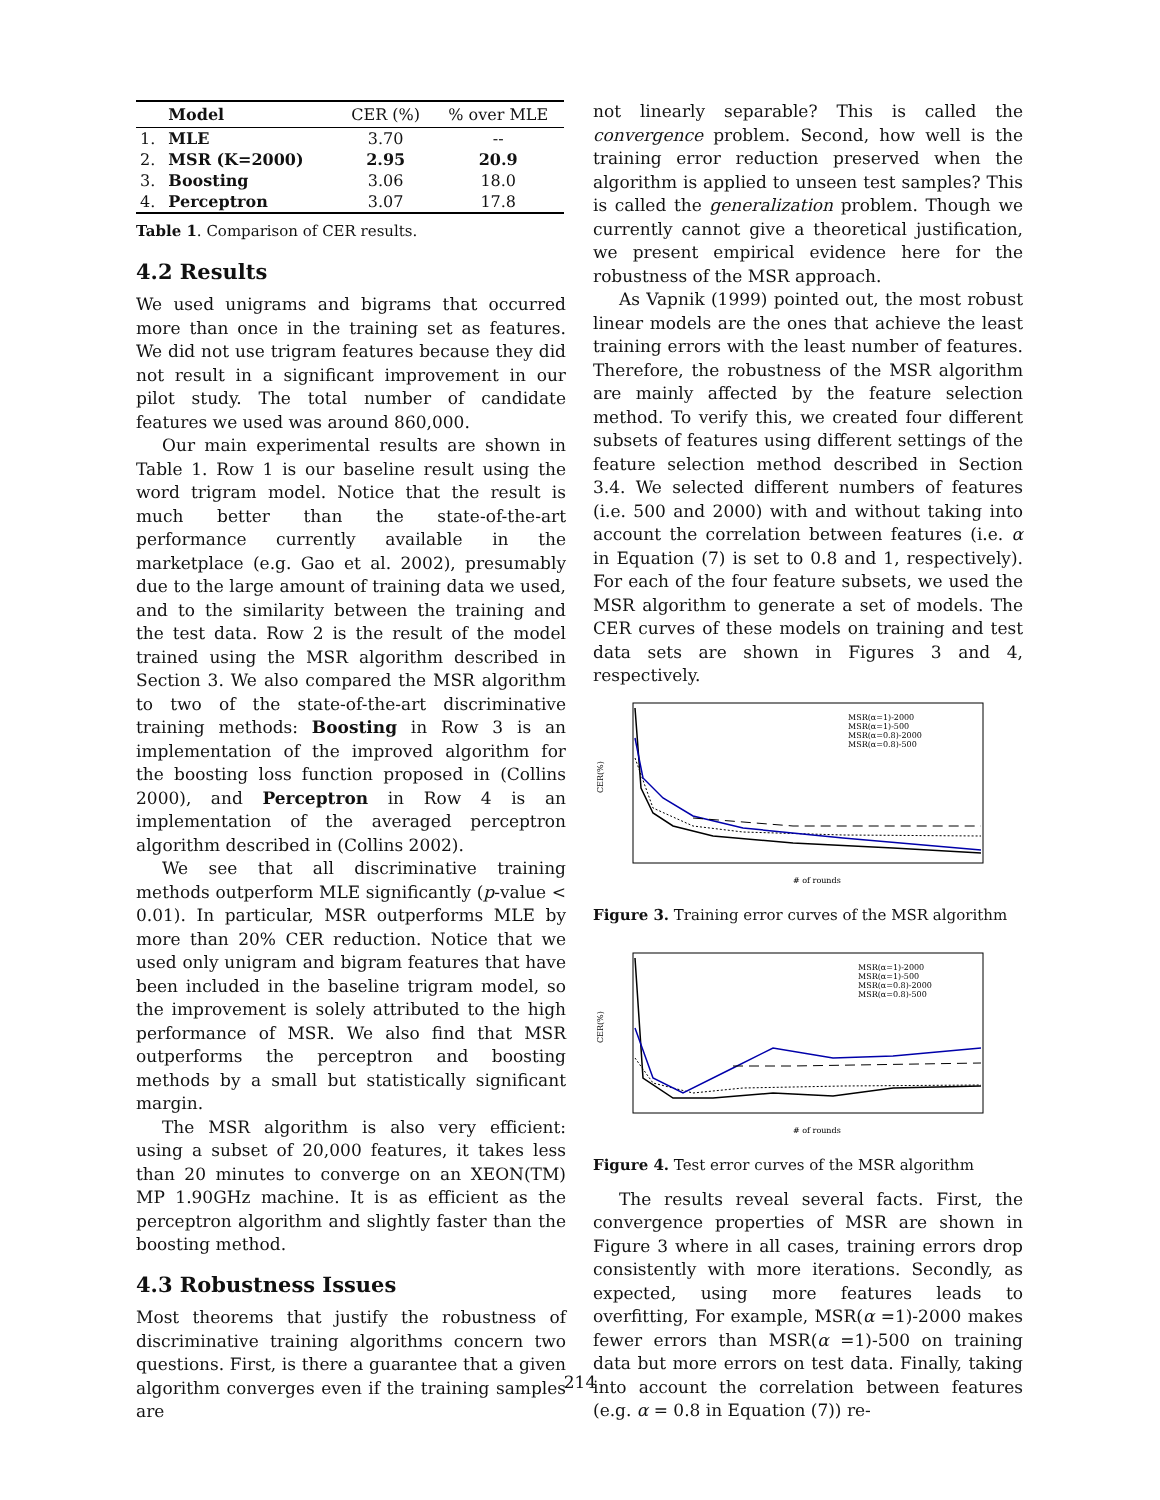| | Model | CER (%) | % over MLE |
| --- | --- | --- | --- |
| 1. | MLE | 3.70 | -- |
| 2. | MSR (K=2000) | 2.95 | 20.9 |
| 3. | Boosting | 3.06 | 18.0 |
| 4. | Perceptron | 3.07 | 17.8 |
Table 1. Comparison of CER results.
4.2 Results
We used unigrams and bigrams that occurred more than once in the training set as features. We did not use trigram features because they did not result in a significant improvement in our pilot study. The total number of candidate features we used was around 860,000.
Our main experimental results are shown in Table 1. Row 1 is our baseline result using the word trigram model. Notice that the result is much better than the state-of-the-art performance currently available in the marketplace (e.g. Gao et al. 2002), presumably due to the large amount of training data we used, and to the similarity between the training and the test data. Row 2 is the result of the model trained using the MSR algorithm described in Section 3. We also compared the MSR algorithm to two of the state-of-the-art discriminative training methods: Boosting in Row 3 is an implementation of the improved algorithm for the boosting loss function proposed in (Collins 2000), and Perceptron in Row 4 is an implementation of the averaged perceptron algorithm described in (Collins 2002).
We see that all discriminative training methods outperform MLE significantly (p-value < 0.01). In particular, MSR outperforms MLE by more than 20% CER reduction. Notice that we used only unigram and bigram features that have been included in the baseline trigram model, so the improvement is solely attributed to the high performance of MSR. We also find that MSR outperforms the perceptron and boosting methods by a small but statistically significant margin.
The MSR algorithm is also very efficient: using a subset of 20,000 features, it takes less than 20 minutes to converge on an XEON(TM) MP 1.90GHz machine. It is as efficient as the perceptron algorithm and slightly faster than the boosting method.
4.3 Robustness Issues
Most theorems that justify the robustness of discriminative training algorithms concern two questions. First, is there a guarantee that a given algorithm converges even if the training samples are
not linearly separable? This is called the convergence problem. Second, how well is the training error reduction preserved when the algorithm is applied to unseen test samples? This is called the generalization problem. Though we currently cannot give a theoretical justification, we present empirical evidence here for the robustness of the MSR approach.
As Vapnik (1999) pointed out, the most robust linear models are the ones that achieve the least training errors with the least number of features. Therefore, the robustness of the MSR algorithm are mainly affected by the feature selection method. To verify this, we created four different subsets of features using different settings of the feature selection method described in Section 3.4. We selected different numbers of features (i.e. 500 and 2000) with and without taking into account the correlation between features (i.e. α in Equation (7) is set to 0.8 and 1, respectively). For each of the four feature subsets, we used the MSR algorithm to generate a set of models. The CER curves of these models on training and test data sets are shown in Figures 3 and 4, respectively.
CER(%)
# of rounds
MSR(α=1)-2000
MSR(α=1)-500
MSR(α=0.8)-2000
MSR(α=0.8)-500
Figure 3. Training error curves of the MSR algorithm
CER(%)
# of rounds
MSR(α=1)-2000
MSR(α=1)-500
MSR(α=0.8)-2000
MSR(α=0.8)-500
Figure 4. Test error curves of the MSR algorithm
The results reveal several facts. First, the convergence properties of MSR are shown in Figure 3 where in all cases, training errors drop consistently with more iterations. Secondly, as expected, using more features leads to overfitting, For example, MSR(α =1)-2000 makes fewer errors than MSR(α =1)-500 on training data but more errors on test data. Finally, taking into account the correlation between features (e.g. α = 0.8 in Equation (7)) re-
214